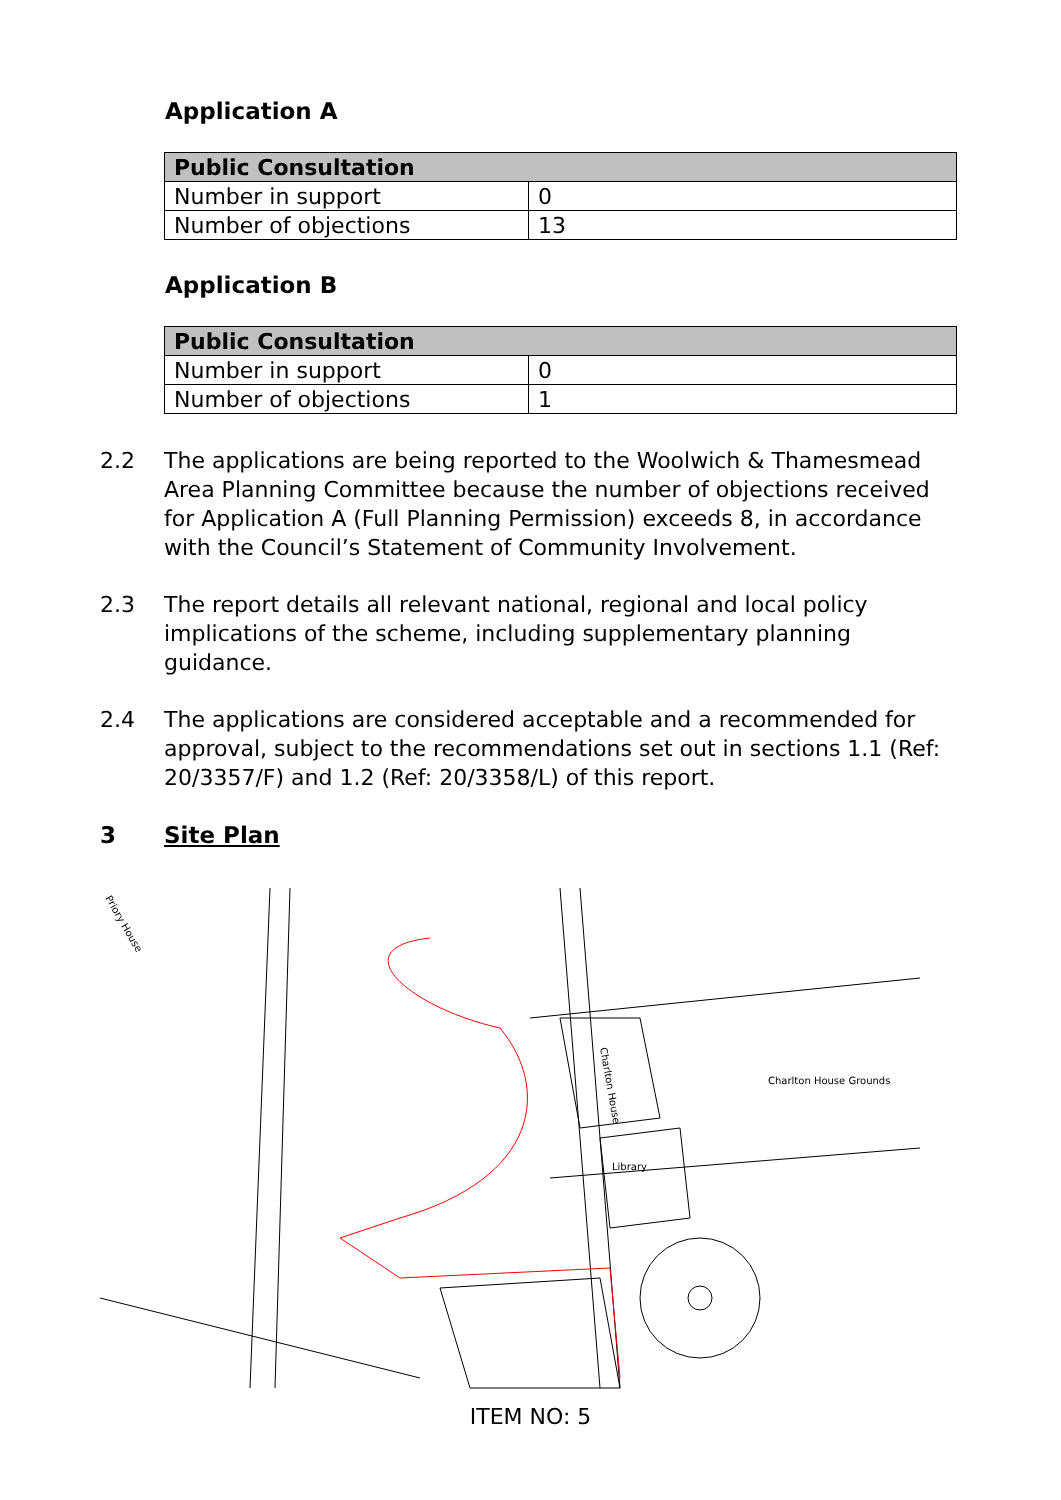Application A
| Public Consultation | |
| --- | --- |
| Number in support | 0 |
| Number of objections | 13 |
Application B
| Public Consultation | |
| --- | --- |
| Number in support | 0 |
| Number of objections | 1 |
2.2 The applications are being reported to the Woolwich & Thamesmead Area Planning Committee because the number of objections received for Application A (Full Planning Permission) exceeds 8, in accordance with the Council’s Statement of Community Involvement.
2.3 The report details all relevant national, regional and local policy implications of the scheme, including supplementary planning guidance.
2.4 The applications are considered acceptable and a recommended for approval, subject to the recommendations set out in sections 1.1 (Ref: 20/3357/F) and 1.2 (Ref: 20/3358/L) of this report.
3 Site Plan
Charlton House Grounds
Library
Charlton House
Priory House
ITEM NO: 5